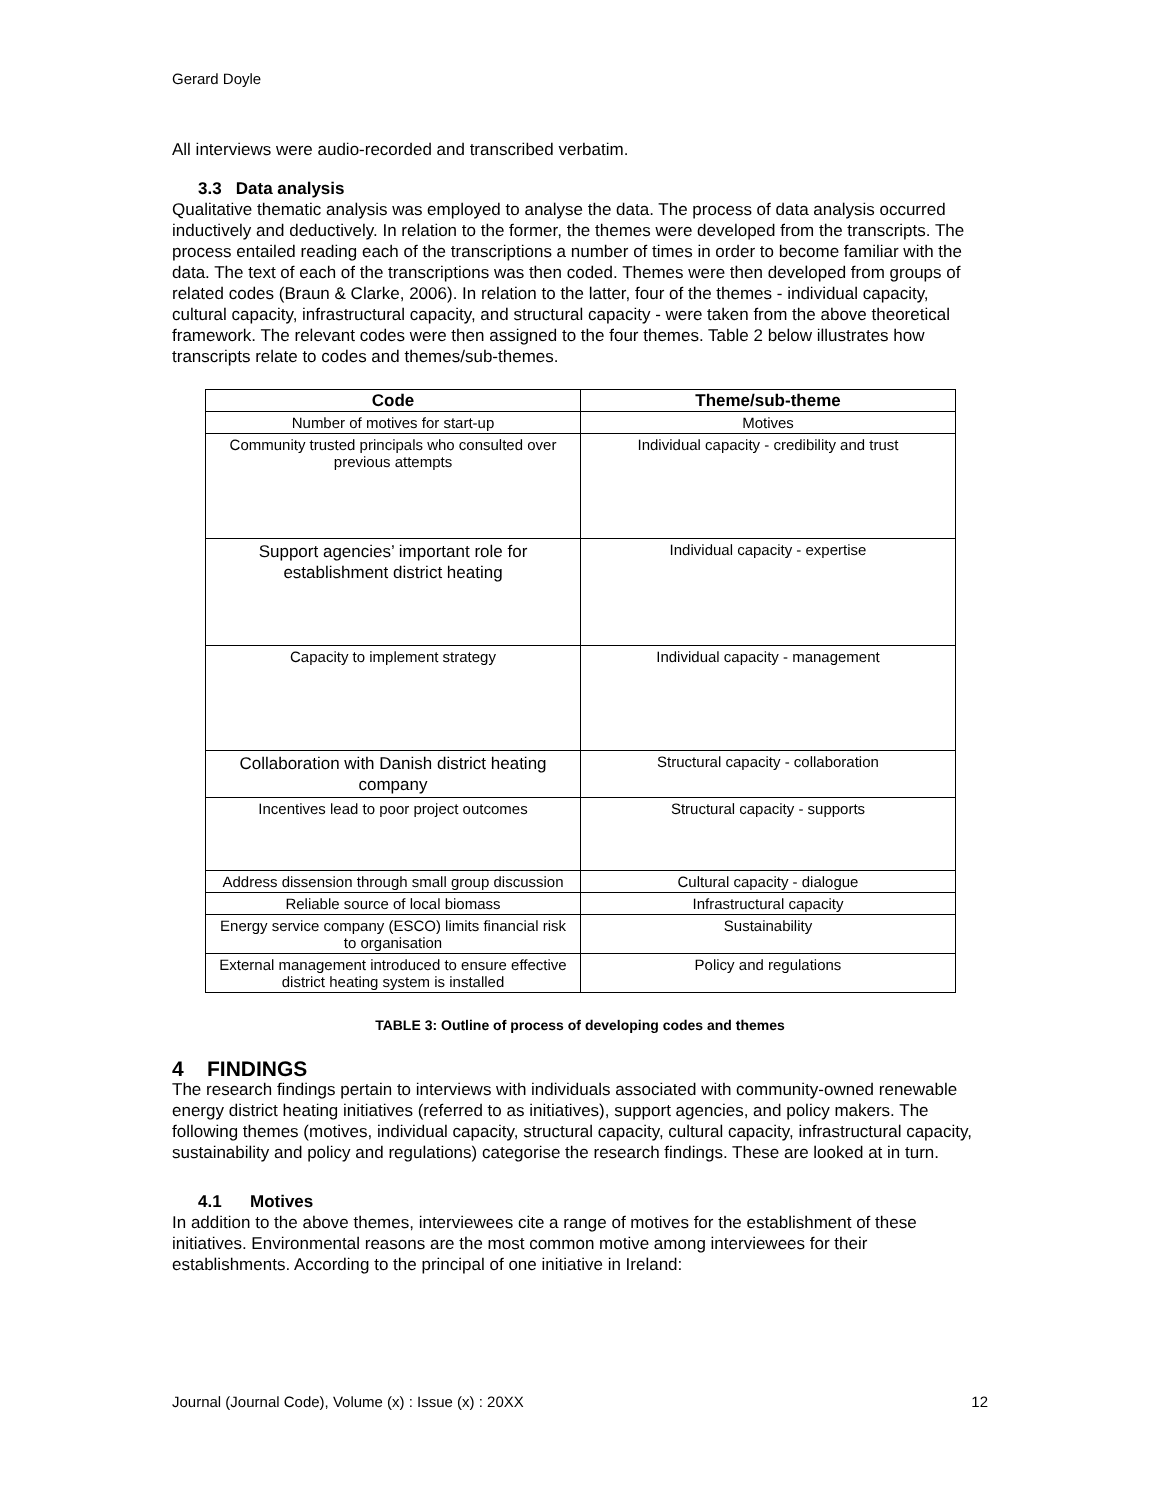Gerard Doyle
All interviews were audio-recorded and transcribed verbatim.
3.3 Data analysis
Qualitative thematic analysis was employed to analyse the data. The process of data analysis occurred inductively and deductively. In relation to the former, the themes were developed from the transcripts. The process entailed reading each of the transcriptions a number of times in order to become familiar with the data. The text of each of the transcriptions was then coded. Themes were then developed from groups of related codes (Braun & Clarke, 2006). In relation to the latter, four of the themes - individual capacity, cultural capacity, infrastructural capacity, and structural capacity - were taken from the above theoretical framework. The relevant codes were then assigned to the four themes. Table 2 below illustrates how transcripts relate to codes and themes/sub-themes.
| Code | Theme/sub-theme |
| --- | --- |
| Number of motives for start-up | Motives |
| Community trusted principals who consulted over previous attempts | Individual capacity - credibility and trust |
| Support agencies’ important role for establishment district heating | Individual capacity - expertise |
| Capacity to implement strategy | Individual capacity - management |
| Collaboration with Danish district heating company | Structural capacity - collaboration |
| Incentives lead to poor project outcomes | Structural capacity - supports |
| Address dissension through small group discussion | Cultural capacity - dialogue |
| Reliable source of local biomass | Infrastructural capacity |
| Energy service company (ESCO) limits financial risk to organisation | Sustainability |
| External management introduced to ensure effective district heating system is installed | Policy and regulations |
TABLE 3: Outline of process of developing codes and themes
4 FINDINGS
The research findings pertain to interviews with individuals associated with community-owned renewable energy district heating initiatives (referred to as initiatives), support agencies, and policy makers. The following themes (motives, individual capacity, structural capacity, cultural capacity, infrastructural capacity, sustainability and policy and regulations) categorise the research findings. These are looked at in turn.
4.1 Motives
In addition to the above themes, interviewees cite a range of motives for the establishment of these initiatives. Environmental reasons are the most common motive among interviewees for their establishments. According to the principal of one initiative in Ireland:
Journal (Journal Code), Volume (x) : Issue (x) : 20XX 12